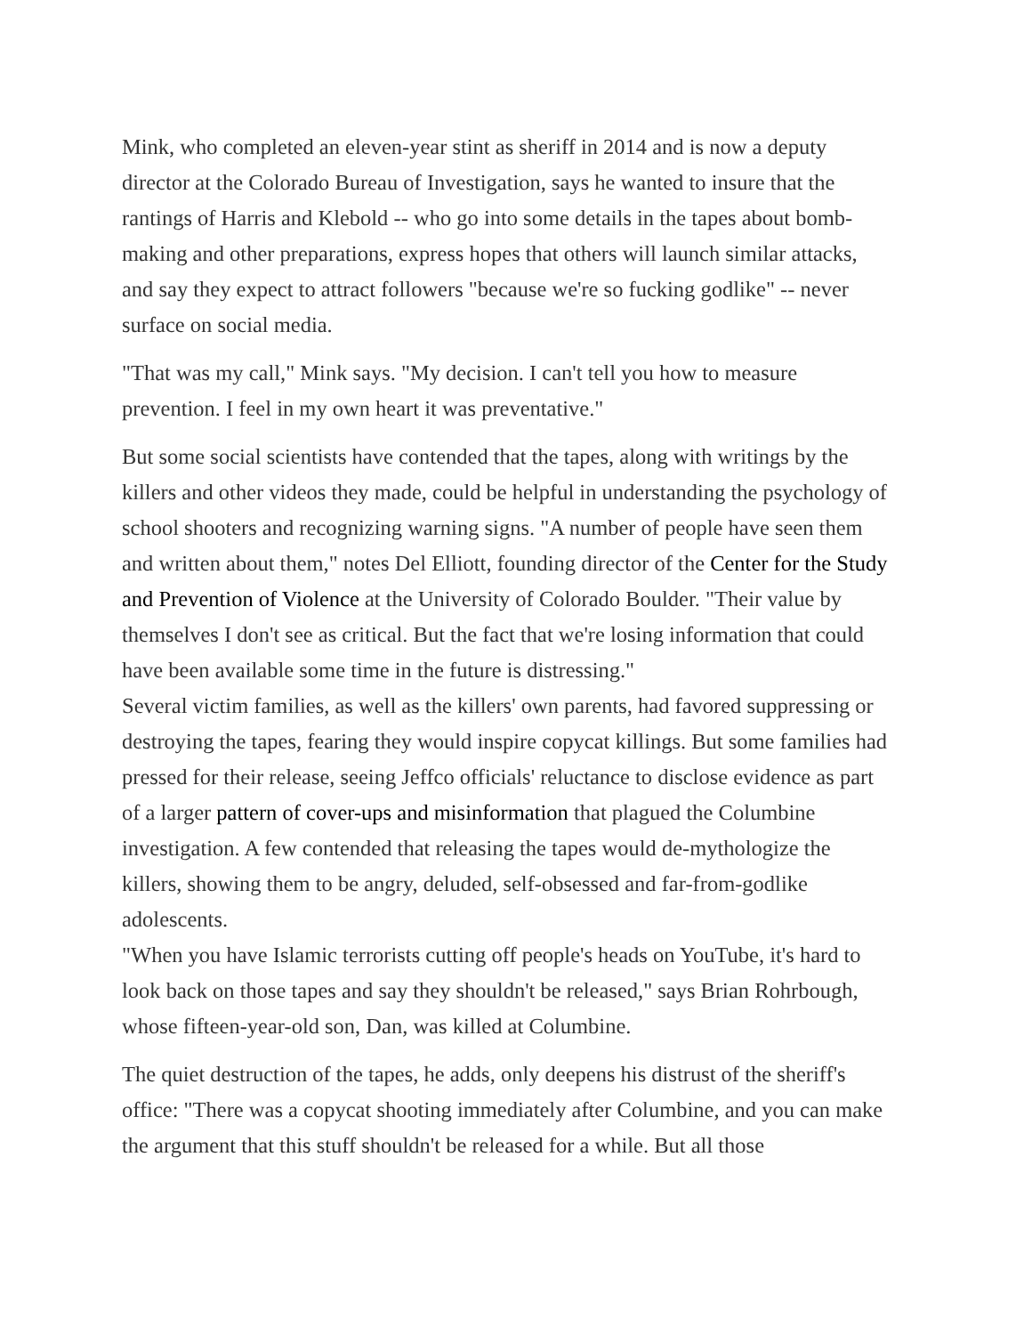Mink, who completed an eleven-year stint as sheriff in 2014 and is now a deputy director at the Colorado Bureau of Investigation, says he wanted to insure that the rantings of Harris and Klebold -- who go into some details in the tapes about bomb-making and other preparations, express hopes that others will launch similar attacks, and say they expect to attract followers "because we're so fucking godlike" -- never surface on social media.
"That was my call," Mink says. "My decision. I can't tell you how to measure prevention. I feel in my own heart it was preventative."
But some social scientists have contended that the tapes, along with writings by the killers and other videos they made, could be helpful in understanding the psychology of school shooters and recognizing warning signs. "A number of people have seen them and written about them," notes Del Elliott, founding director of the Center for the Study and Prevention of Violence at the University of Colorado Boulder. "Their value by themselves I don't see as critical. But the fact that we're losing information that could have been available some time in the future is distressing."
Several victim families, as well as the killers' own parents, had favored suppressing or destroying the tapes, fearing they would inspire copycat killings. But some families had pressed for their release, seeing Jeffco officials' reluctance to disclose evidence as part of a larger pattern of cover-ups and misinformation that plagued the Columbine investigation. A few contended that releasing the tapes would de-mythologize the killers, showing them to be angry, deluded, self-obsessed and far-from-godlike adolescents.
"When you have Islamic terrorists cutting off people's heads on YouTube, it's hard to look back on those tapes and say they shouldn't be released," says Brian Rohrbough, whose fifteen-year-old son, Dan, was killed at Columbine.
The quiet destruction of the tapes, he adds, only deepens his distrust of the sheriff's office: "There was a copycat shooting immediately after Columbine, and you can make the argument that this stuff shouldn't be released for a while. But all those